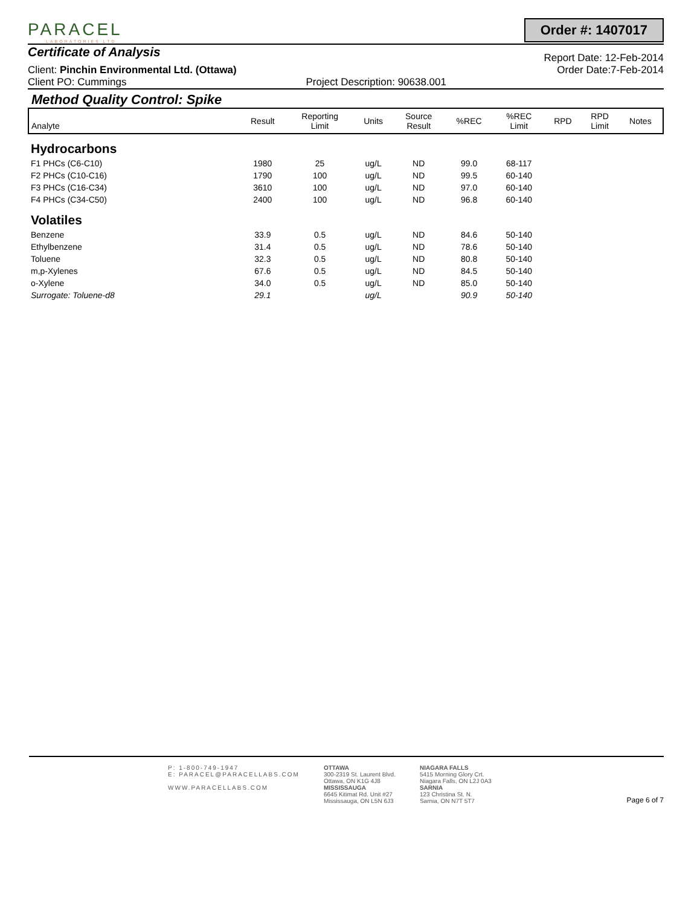PARACEL
LABORATORIES LTD.
Order #: 1407017
Certificate of Analysis
Report Date: 12-Feb-2014
Client: Pinchin Environmental Ltd. (Ottawa)
Order Date:7-Feb-2014
Client PO: Cummings Project Description: 90638.001
Method Quality Control: Spike
| Analyte | Result | Reporting Limit | Units | Source Result | %REC | %REC Limit | RPD | RPD Limit | Notes |
| --- | --- | --- | --- | --- | --- | --- | --- | --- | --- |
| Hydrocarbons | | | | | | | | | |
| F1 PHCs (C6-C10) | 1980 | 25 | ug/L | ND | 99.0 | 68-117 | | | |
| F2 PHCs (C10-C16) | 1790 | 100 | ug/L | ND | 99.5 | 60-140 | | | |
| F3 PHCs (C16-C34) | 3610 | 100 | ug/L | ND | 97.0 | 60-140 | | | |
| F4 PHCs (C34-C50) | 2400 | 100 | ug/L | ND | 96.8 | 60-140 | | | |
| Volatiles | | | | | | | | | |
| Benzene | 33.9 | 0.5 | ug/L | ND | 84.6 | 50-140 | | | |
| Ethylbenzene | 31.4 | 0.5 | ug/L | ND | 78.6 | 50-140 | | | |
| Toluene | 32.3 | 0.5 | ug/L | ND | 80.8 | 50-140 | | | |
| m,p-Xylenes | 67.6 | 0.5 | ug/L | ND | 84.5 | 50-140 | | | |
| o-Xylene | 34.0 | 0.5 | ug/L | ND | 85.0 | 50-140 | | | |
| Surrogate: Toluene-d8 | 29.1 | | ug/L | | 90.9 | 50-140 | | | |
P: 1-800-749-1947
E: PARACEL@PARACELLABS.COM
WWW.PARACELLABS.COM
OTTAWA
300-2319 St. Laurent Blvd.
Ottawa, ON K1G 4J8
MISSISSAUGA
6645 Kitimat Rd. Unit #27
Mississauga, ON L5N 6J3
NIAGARA FALLS
5415 Morning Glory Crt.
Niagara Falls, ON L2J 0A3
SARNIA
123 Christina St. N.
Sarnia, ON N7T 5T7
Page 6 of 7